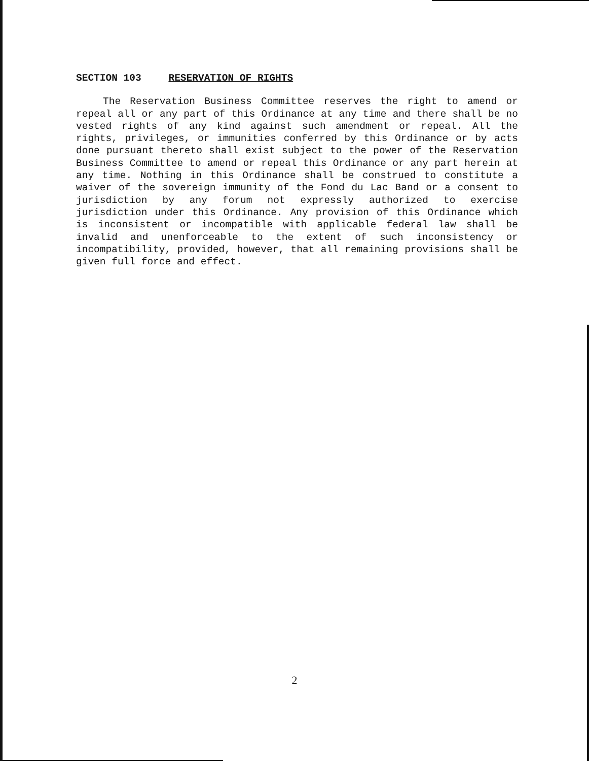SECTION 103 RESERVATION OF RIGHTS
The Reservation Business Committee reserves the right to amend or repeal all or any part of this Ordinance at any time and there shall be no vested rights of any kind against such amendment or repeal. All the rights, privileges, or immunities conferred by this Ordinance or by acts done pursuant thereto shall exist subject to the power of the Reservation Business Committee to amend or repeal this Ordinance or any part herein at any time. Nothing in this Ordinance shall be construed to constitute a waiver of the sovereign immunity of the Fond du Lac Band or a consent to jurisdiction by any forum not expressly authorized to exercise jurisdiction under this Ordinance. Any provision of this Ordinance which is inconsistent or incompatible with applicable federal law shall be invalid and unenforceable to the extent of such inconsistency or incompatibility, provided, however, that all remaining provisions shall be given full force and effect.
2